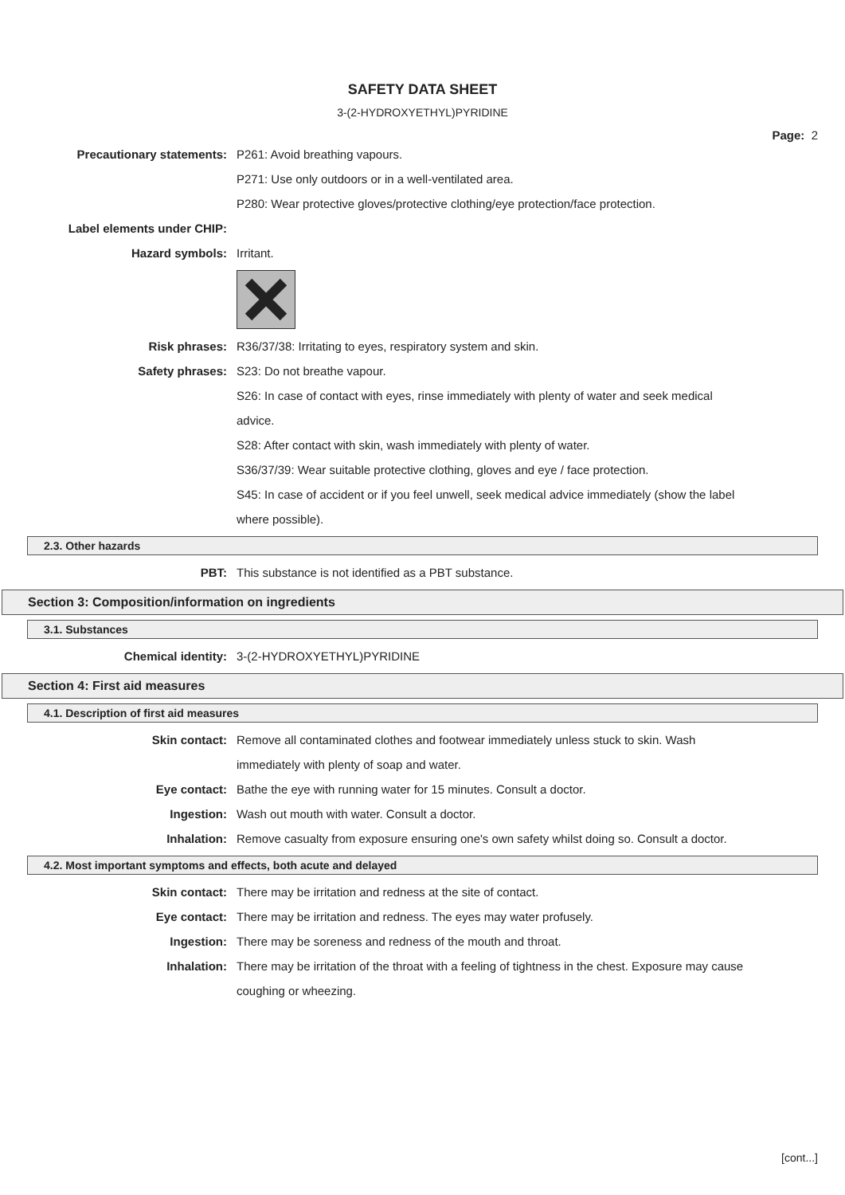SAFETY DATA SHEET
3-(2-HYDROXYETHYL)PYRIDINE
Page: 2
Precautionary statements: P261: Avoid breathing vapours.
P271: Use only outdoors or in a well-ventilated area.
P280: Wear protective gloves/protective clothing/eye protection/face protection.
Label elements under CHIP:
Hazard symbols: Irritant.
Risk phrases: R36/37/38: Irritating to eyes, respiratory system and skin.
Safety phrases: S23: Do not breathe vapour.
S26: In case of contact with eyes, rinse immediately with plenty of water and seek medical advice.
S28: After contact with skin, wash immediately with plenty of water.
S36/37/39: Wear suitable protective clothing, gloves and eye / face protection.
S45: In case of accident or if you feel unwell, seek medical advice immediately (show the label where possible).
2.3. Other hazards
PBT: This substance is not identified as a PBT substance.
Section 3: Composition/information on ingredients
3.1. Substances
Chemical identity: 3-(2-HYDROXYETHYL)PYRIDINE
Section 4: First aid measures
4.1. Description of first aid measures
Skin contact: Remove all contaminated clothes and footwear immediately unless stuck to skin. Wash immediately with plenty of soap and water.
Eye contact: Bathe the eye with running water for 15 minutes. Consult a doctor.
Ingestion: Wash out mouth with water. Consult a doctor.
Inhalation: Remove casualty from exposure ensuring one's own safety whilst doing so. Consult a doctor.
4.2. Most important symptoms and effects, both acute and delayed
Skin contact: There may be irritation and redness at the site of contact.
Eye contact: There may be irritation and redness. The eyes may water profusely.
Ingestion: There may be soreness and redness of the mouth and throat.
Inhalation: There may be irritation of the throat with a feeling of tightness in the chest. Exposure may cause coughing or wheezing.
[cont...]